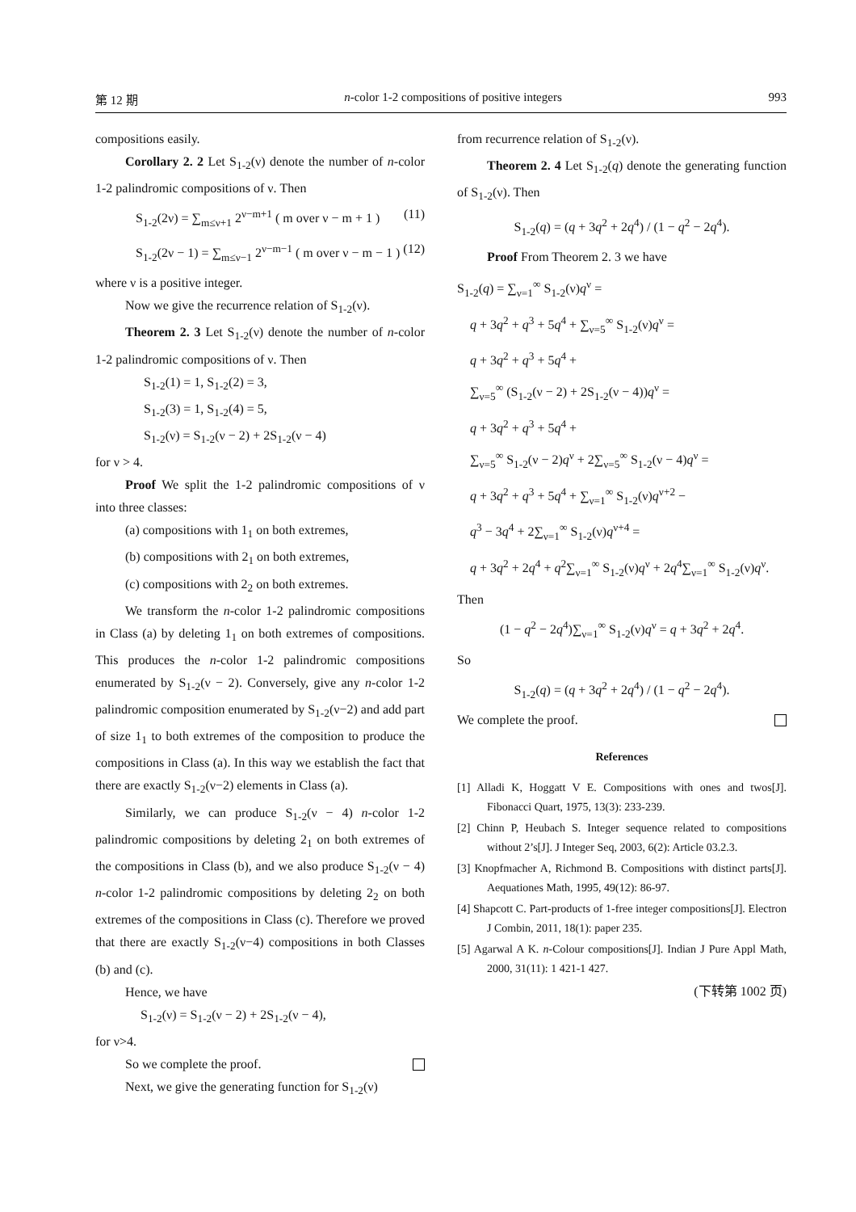第 12 期 n-color 1-2 compositions of positive integers 993
compositions easily.
Corollary 2. 2 Let S<sub>1-2</sub>(ν) denote the number of n-color 1-2 palindromic compositions of ν. Then
S<sub>1-2</sub>(2ν) = ∑<sub>m≤ν+1</sub> 2<sup>ν−m+1</sup> ( m over ν − m + 1 ) (11)
S<sub>1-2</sub>(2ν − 1) = ∑<sub>m≤ν−1</sub> 2<sup>ν−m−1</sup> ( m over ν − m − 1 ) (12)
where ν is a positive integer.
Now we give the recurrence relation of S<sub>1-2</sub>(ν).
Theorem 2. 3 Let S<sub>1-2</sub>(ν) denote the number of n-color 1-2 palindromic compositions of ν. Then
S<sub>1-2</sub>(1) = 1, S<sub>1-2</sub>(2) = 3,
S<sub>1-2</sub>(3) = 1, S<sub>1-2</sub>(4) = 5,
S<sub>1-2</sub>(ν) = S<sub>1-2</sub>(ν − 2) + 2S<sub>1-2</sub>(ν − 4)
for ν > 4.
Proof We split the 1-2 palindromic compositions of ν into three classes:
(a) compositions with 1<sub>1</sub> on both extremes,
(b) compositions with 2<sub>1</sub> on both extremes,
(c) compositions with 2<sub>2</sub> on both extremes.
We transform the n-color 1-2 palindromic compositions in Class (a) by deleting 1<sub>1</sub> on both extremes of compositions. This produces the n-color 1-2 palindromic compositions enumerated by S<sub>1-2</sub>(ν − 2). Conversely, give any n-color 1-2 palindromic composition enumerated by S<sub>1-2</sub>(ν−2) and add part of size 1<sub>1</sub> to both extremes of the composition to produce the compositions in Class (a). In this way we establish the fact that there are exactly S<sub>1-2</sub>(ν−2) elements in Class (a).
Similarly, we can produce S<sub>1-2</sub>(ν − 4) n-color 1-2 palindromic compositions by deleting 2<sub>1</sub> on both extremes of the compositions in Class (b), and we also produce S<sub>1-2</sub>(ν − 4) n-color 1-2 palindromic compositions by deleting 2<sub>2</sub> on both extremes of the compositions in Class (c). Therefore we proved that there are exactly S<sub>1-2</sub>(ν−4) compositions in both Classes (b) and (c).
Hence, we have
S<sub>1-2</sub>(ν) = S<sub>1-2</sub>(ν − 2) + 2S<sub>1-2</sub>(ν − 4),
for ν>4.
So we complete the proof.
Next, we give the generating function for S<sub>1-2</sub>(ν)
from recurrence relation of S<sub>1-2</sub>(ν).
Theorem 2. 4 Let S<sub>1-2</sub>(q) denote the generating function of S<sub>1-2</sub>(ν). Then
S<sub>1-2</sub>(q) = (q + 3q<sup>2</sup> + 2q<sup>4</sup>) / (1 − q<sup>2</sup> − 2q<sup>4</sup>).
Proof From Theorem 2. 3 we have
S<sub>1-2</sub>(q) = ∑<sub>ν=1</sub><sup>∞</sup> S<sub>1-2</sub>(ν)q<sup>ν</sup> =
q + 3q<sup>2</sup> + q<sup>3</sup> + 5q<sup>4</sup> + ∑<sub>ν=5</sub><sup>∞</sup> S<sub>1-2</sub>(ν)q<sup>ν</sup> =
q + 3q<sup>2</sup> + q<sup>3</sup> + 5q<sup>4</sup> +
∑<sub>ν=5</sub><sup>∞</sup> (S<sub>1-2</sub>(ν − 2) + 2S<sub>1-2</sub>(ν − 4))q<sup>ν</sup> =
q + 3q<sup>2</sup> + q<sup>3</sup> + 5q<sup>4</sup> +
∑<sub>ν=5</sub><sup>∞</sup> S<sub>1-2</sub>(ν − 2)q<sup>ν</sup> + 2∑<sub>ν=5</sub><sup>∞</sup> S<sub>1-2</sub>(ν − 4)q<sup>ν</sup> =
q + 3q<sup>2</sup> + q<sup>3</sup> + 5q<sup>4</sup> + ∑<sub>ν=1</sub><sup>∞</sup> S<sub>1-2</sub>(ν)q<sup>ν+2</sup> −
q<sup>3</sup> − 3q<sup>4</sup> + 2∑<sub>ν=1</sub><sup>∞</sup> S<sub>1-2</sub>(ν)q<sup>ν+4</sup> =
q + 3q<sup>2</sup> + 2q<sup>4</sup> + q<sup>2</sup>∑<sub>ν=1</sub><sup>∞</sup> S<sub>1-2</sub>(ν)q<sup>ν</sup> + 2q<sup>4</sup>∑<sub>ν=1</sub><sup>∞</sup> S<sub>1-2</sub>(ν)q<sup>ν</sup>.
Then
(1 − q<sup>2</sup> − 2q<sup>4</sup>)∑<sub>ν=1</sub><sup>∞</sup> S<sub>1-2</sub>(ν)q<sup>ν</sup> = q + 3q<sup>2</sup> + 2q<sup>4</sup>.
So
S<sub>1-2</sub>(q) = (q + 3q<sup>2</sup> + 2q<sup>4</sup>) / (1 − q<sup>2</sup> − 2q<sup>4</sup>).
We complete the proof.
References
[1] Alladi K, Hoggatt V E. Compositions with ones and twos[J]. Fibonacci Quart, 1975, 13(3): 233-239.
[2] Chinn P, Heubach S. Integer sequence related to compositions without 2’s[J]. J Integer Seq, 2003, 6(2): Article 03.2.3.
[3] Knopfmacher A, Richmond B. Compositions with distinct parts[J]. Aequationes Math, 1995, 49(12): 86-97.
[4] Shapcott C. Part-products of 1-free integer compositions[J]. Electron J Combin, 2011, 18(1): paper 235.
[5] Agarwal A K. n-Colour compositions[J]. Indian J Pure Appl Math, 2000, 31(11): 1 421-1 427.
(下转第 1002 页)